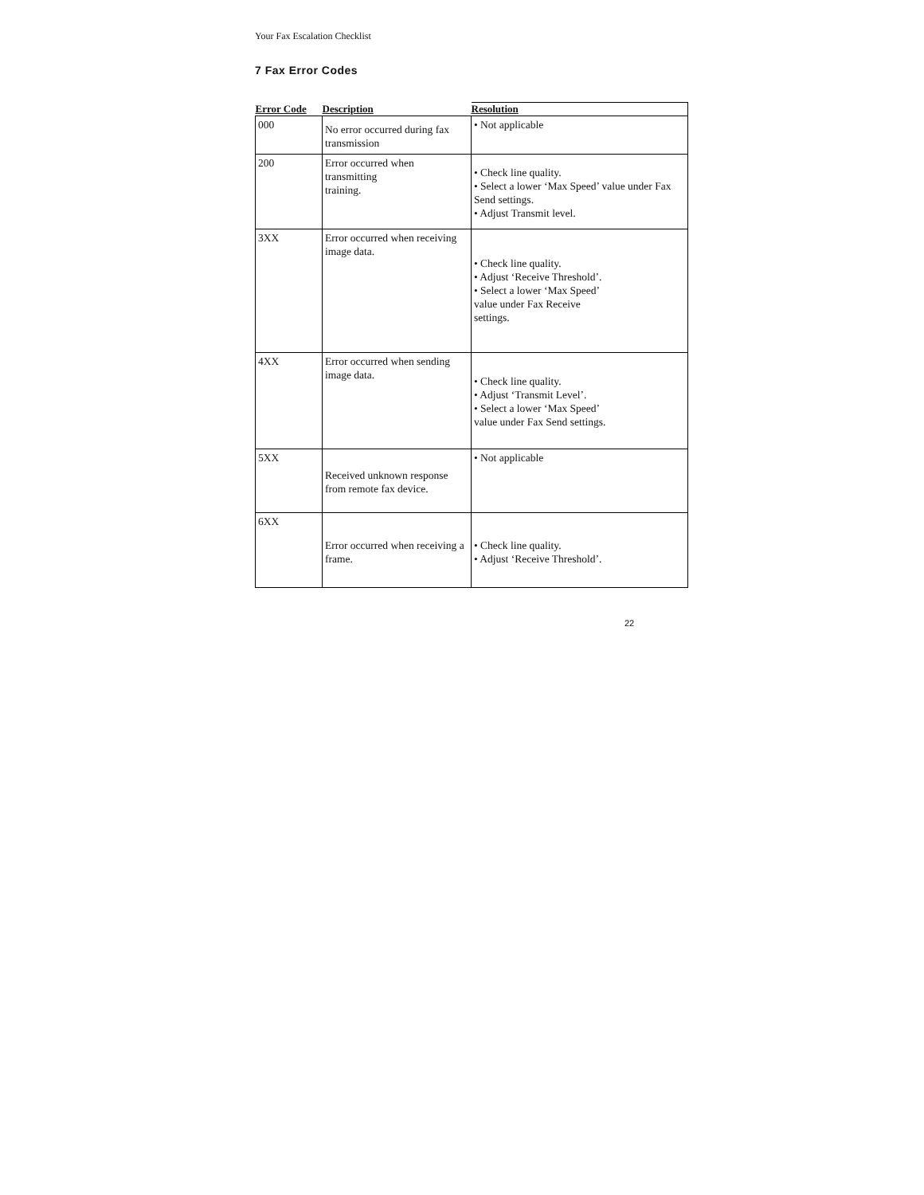Your Fax Escalation Checklist
7 Fax Error Codes
| Error Code | Description | Resolution |
| --- | --- | --- |
| 000 | No error occurred during fax transmission | • Not applicable |
| 200 | Error occurred when transmitting training. | • Check line quality. • Select a lower ‘Max Speed’ value under Fax Send settings. • Adjust Transmit level. |
| 3XX | Error occurred when receiving image data. | • Check line quality. • Adjust ‘Receive Threshold’. • Select a lower ‘Max Speed’ value under Fax Receive settings. |
| 4XX | Error occurred when sending image data. | • Check line quality. • Adjust ‘Transmit Level’. • Select a lower ‘Max Speed’ value under Fax Send settings. |
| 5XX | Received unknown response from remote fax device. | • Not applicable |
| 6XX | Error occurred when receiving a frame. | • Check line quality. • Adjust ‘Receive Threshold’. |
22